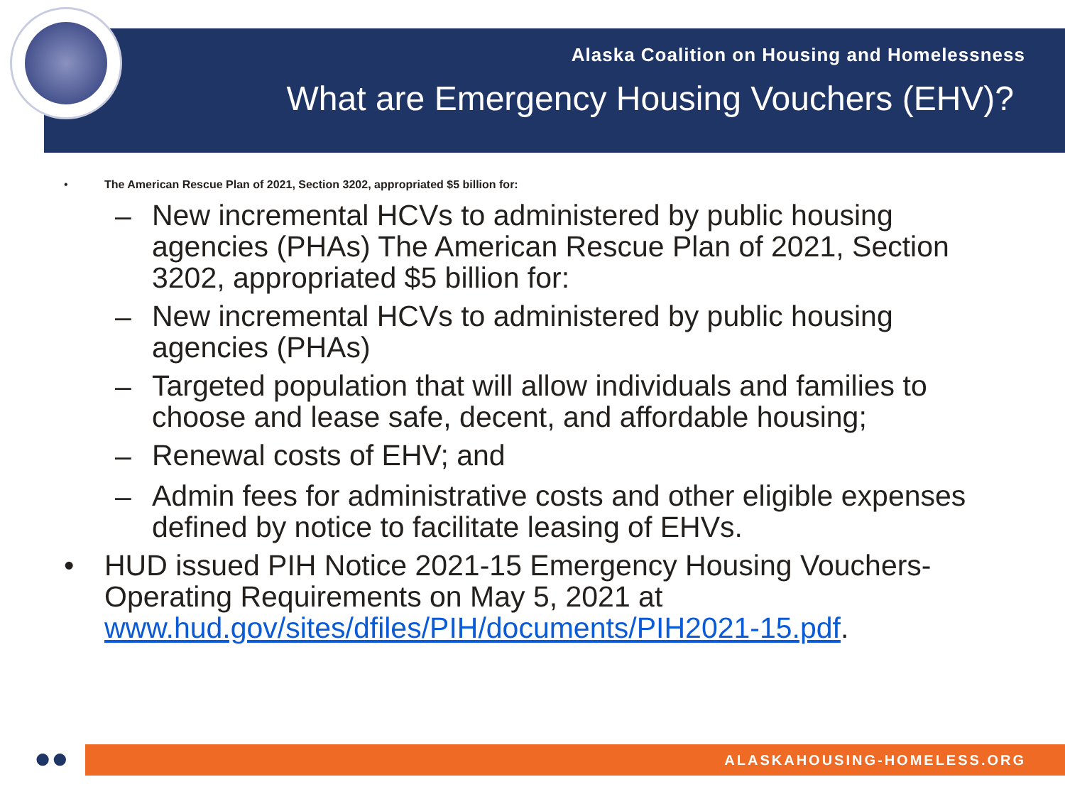Alaska Coalition on Housing and Homelessness
What are Emergency Housing Vouchers (EHV)?
• The American Rescue Plan of 2021, Section 3202, appropriated $5 billion for:
– New incremental HCVs to administered by public housing agencies (PHAs) The American Rescue Plan of 2021, Section 3202, appropriated $5 billion for:
– New incremental HCVs to administered by public housing agencies (PHAs)
– Targeted population that will allow individuals and families to choose and lease safe, decent, and affordable housing;
– Renewal costs of EHV; and
– Admin fees for administrative costs and other eligible expenses defined by notice to facilitate leasing of EHVs.
• HUD issued PIH Notice 2021-15 Emergency Housing Vouchers-Operating Requirements on May 5, 2021 at www.hud.gov/sites/dfiles/PIH/documents/PIH2021-15.pdf.
●● ALASKAHOUSING-HOMELESS.ORG